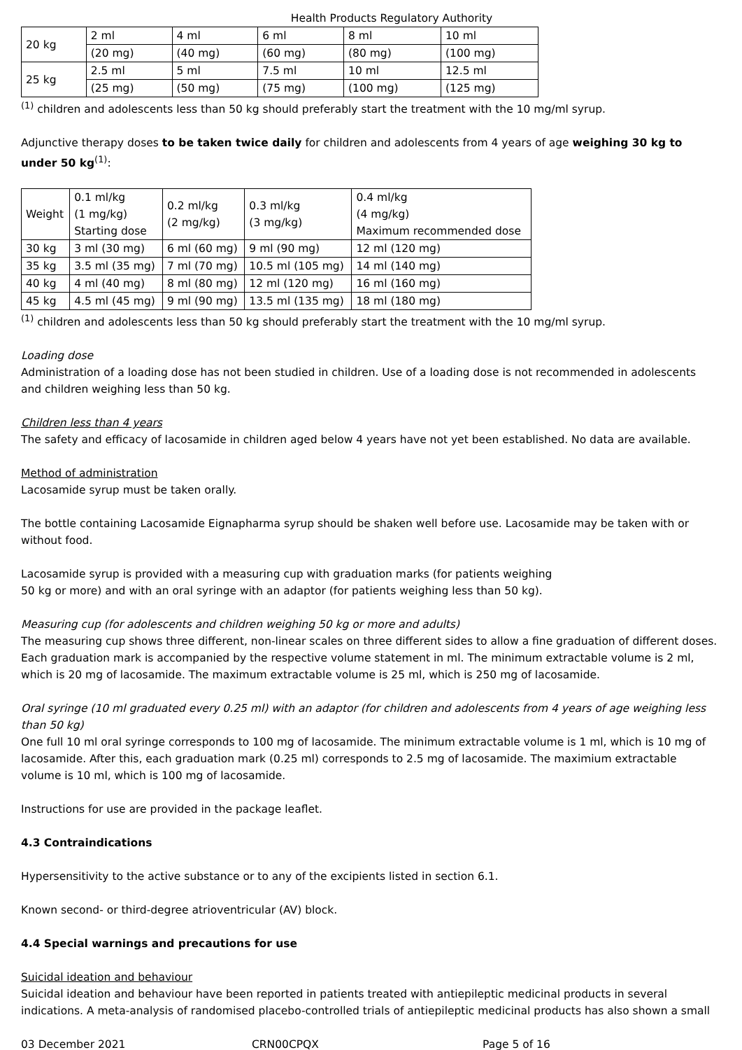Health Products Regulatory Authority
| 20 kg | 2 ml | 4 ml | 6 ml | 8 ml | 10 ml |
| | (20 mg) | (40 mg) | (60 mg) | (80 mg) | (100 mg) |
| 25 kg | 2.5 ml | 5 ml | 7.5 ml | 10 ml | 12.5 ml |
| | (25 mg) | (50 mg) | (75 mg) | (100 mg) | (125 mg) |
<sup>(1)</sup> children and adolescents less than 50 kg should preferably start the treatment with the 10 mg/ml syrup.
Adjunctive therapy doses to be taken twice daily for children and adolescents from 4 years of age weighing 30 kg to under 50 kg<sup>(1)</sup>:
| Weight | 0.1 ml/kg (1 mg/kg) Starting dose | 0.2 ml/kg (2 mg/kg) | 0.3 ml/kg (3 mg/kg) | 0.4 ml/kg (4 mg/kg) Maximum recommended dose |
| 30 kg | 3 ml (30 mg) | 6 ml (60 mg) | 9 ml (90 mg) | 12 ml (120 mg) |
| 35 kg | 3.5 ml (35 mg) | 7 ml (70 mg) | 10.5 ml (105 mg) | 14 ml (140 mg) |
| 40 kg | 4 ml (40 mg) | 8 ml (80 mg) | 12 ml (120 mg) | 16 ml (160 mg) |
| 45 kg | 4.5 ml (45 mg) | 9 ml (90 mg) | 13.5 ml (135 mg) | 18 ml (180 mg) |
<sup>(1)</sup> children and adolescents less than 50 kg should preferably start the treatment with the 10 mg/ml syrup.
Loading dose
Administration of a loading dose has not been studied in children. Use of a loading dose is not recommended in adolescents and children weighing less than 50 kg.
Children less than 4 years
The safety and efficacy of lacosamide in children aged below 4 years have not yet been established. No data are available.
Method of administration
Lacosamide syrup must be taken orally.
The bottle containing Lacosamide Eignapharma syrup should be shaken well before use. Lacosamide may be taken with or without food.
Lacosamide syrup is provided with a measuring cup with graduation marks (for patients weighing
50 kg or more) and with an oral syringe with an adaptor (for patients weighing less than 50 kg).
Measuring cup (for adolescents and children weighing 50 kg or more and adults)
The measuring cup shows three different, non-linear scales on three different sides to allow a fine graduation of different doses. Each graduation mark is accompanied by the respective volume statement in ml. The minimum extractable volume is 2 ml, which is 20 mg of lacosamide. The maximum extractable volume is 25 ml, which is 250 mg of lacosamide.
Oral syringe (10 ml graduated every 0.25 ml) with an adaptor (for children and adolescents from 4 years of age weighing less than 50 kg)
One full 10 ml oral syringe corresponds to 100 mg of lacosamide. The minimum extractable volume is 1 ml, which is 10 mg of lacosamide. After this, each graduation mark (0.25 ml) corresponds to 2.5 mg of lacosamide. The maximium extractable volume is 10 ml, which is 100 mg of lacosamide.
Instructions for use are provided in the package leaflet.
4.3 Contraindications
Hypersensitivity to the active substance or to any of the excipients listed in section 6.1.
Known second- or third-degree atrioventricular (AV) block.
4.4 Special warnings and precautions for use
Suicidal ideation and behaviour
Suicidal ideation and behaviour have been reported in patients treated with antiepileptic medicinal products in several indications. A meta-analysis of randomised placebo-controlled trials of antiepileptic medicinal products has also shown a small
03 December 2021 CRN00CPQX Page 5 of 16